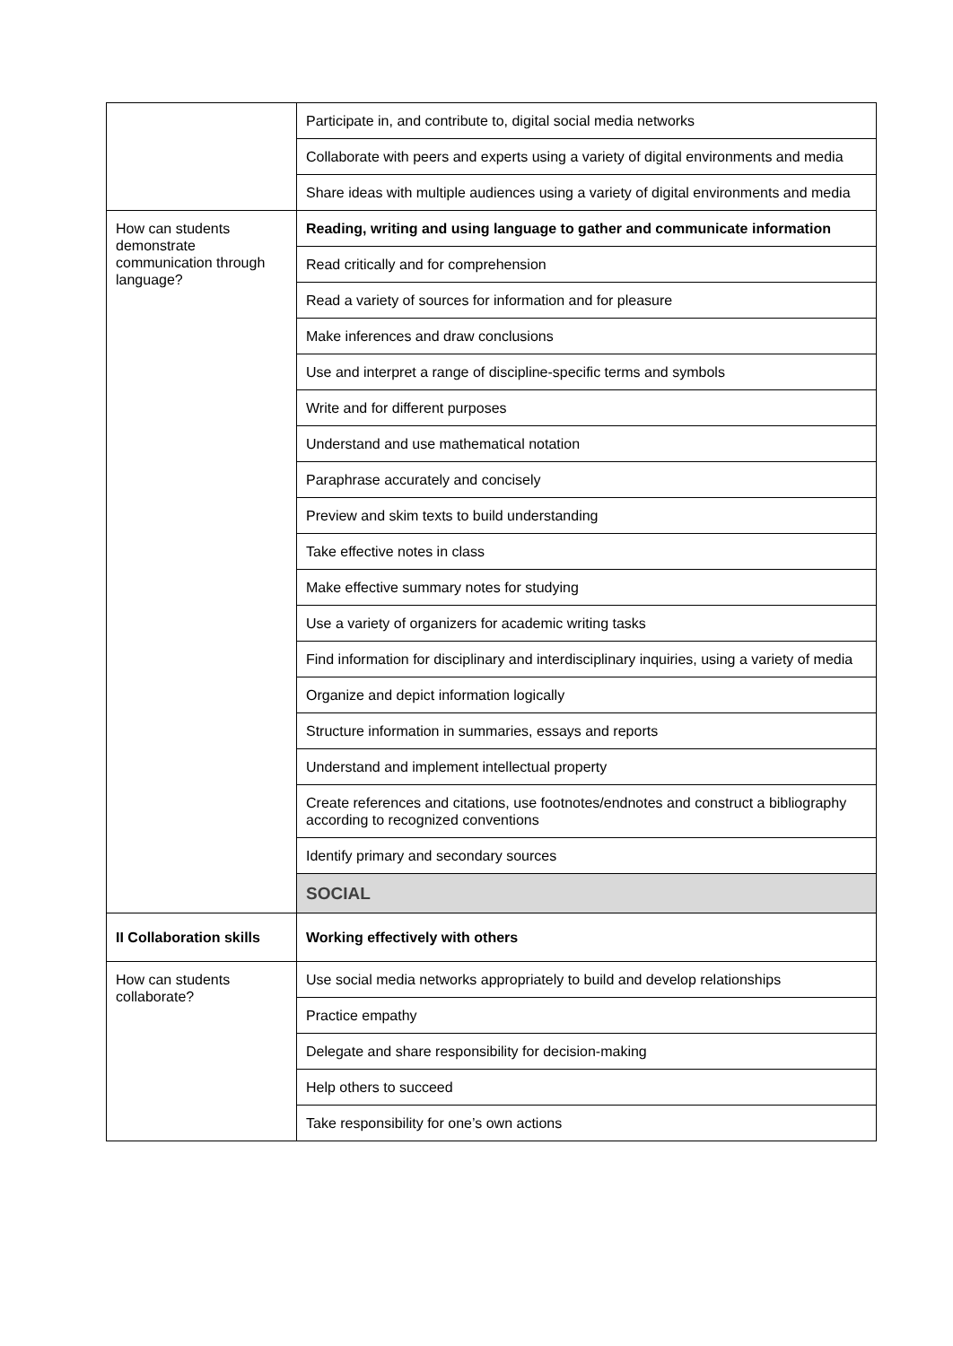| | Participate in, and contribute to, digital social media networks |
| | Collaborate with peers and experts using a variety of digital environments and media |
| | Share ideas with multiple audiences using a variety of digital environments and media |
| How can students demonstrate communication through language? | Reading, writing and using language to gather and communicate information |
| | Read critically and for comprehension |
| | Read a variety of sources for information and for pleasure |
| | Make inferences and draw conclusions |
| | Use and interpret a range of discipline-specific terms and symbols |
| | Write and for different purposes |
| | Understand and use mathematical notation |
| | Paraphrase accurately and concisely |
| | Preview and skim texts to build understanding |
| | Take effective notes in class |
| | Make effective summary notes for studying |
| | Use a variety of organizers for academic writing tasks |
| | Find information for disciplinary and interdisciplinary inquiries, using a variety of media |
| | Organize and depict information logically |
| | Structure information in summaries, essays and reports |
| | Understand and implement intellectual property |
| | Create references and citations, use footnotes/endnotes and construct a bibliography according to recognized conventions |
| | Identify primary and secondary sources |
| | SOCIAL |
| II Collaboration skills | Working effectively with others |
| How can students collaborate? | Use social media networks appropriately to build and develop relationships |
| | Practice empathy |
| | Delegate and share responsibility for decision-making |
| | Help others to succeed |
| | Take responsibility for one’s own actions |